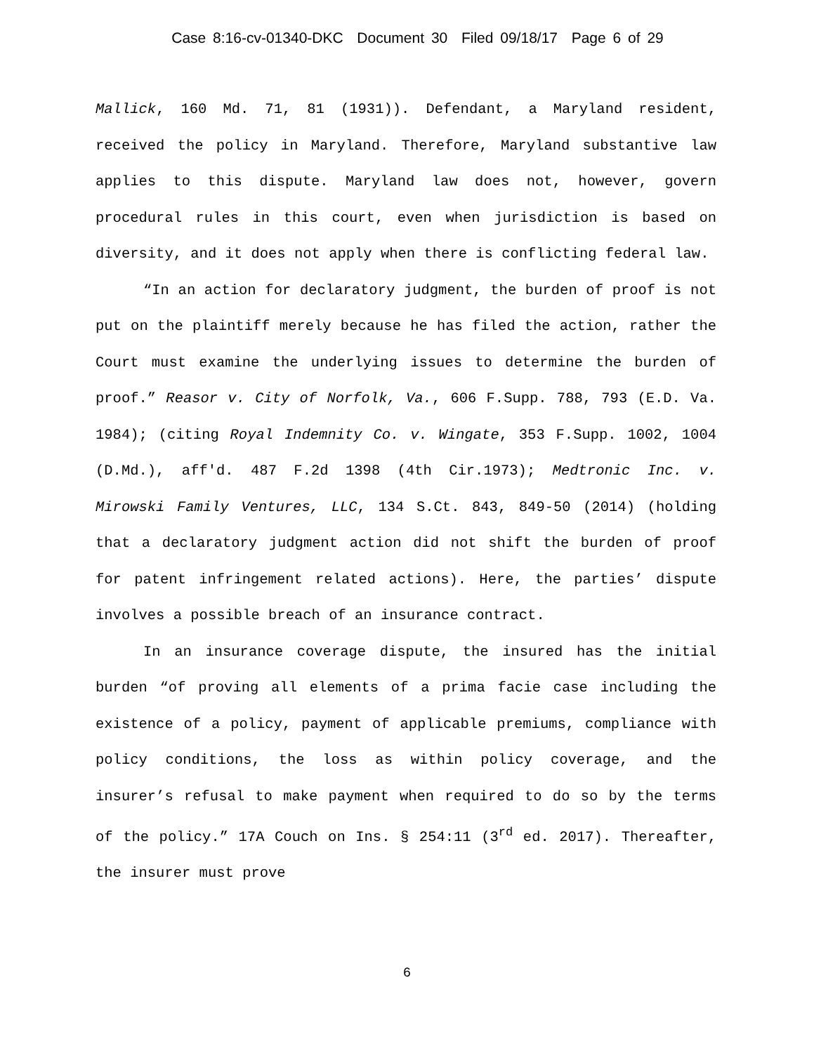Case 8:16-cv-01340-DKC Document 30 Filed 09/18/17 Page 6 of 29
Mallick, 160 Md. 71, 81 (1931)). Defendant, a Maryland resident, received the policy in Maryland. Therefore, Maryland substantive law applies to this dispute. Maryland law does not, however, govern procedural rules in this court, even when jurisdiction is based on diversity, and it does not apply when there is conflicting federal law.
“In an action for declaratory judgment, the burden of proof is not put on the plaintiff merely because he has filed the action, rather the Court must examine the underlying issues to determine the burden of proof.” Reasor v. City of Norfolk, Va., 606 F.Supp. 788, 793 (E.D. Va. 1984); (citing Royal Indemnity Co. v. Wingate, 353 F.Supp. 1002, 1004 (D.Md.), aff'd. 487 F.2d 1398 (4th Cir.1973); Medtronic Inc. v. Mirowski Family Ventures, LLC, 134 S.Ct. 843, 849-50 (2014) (holding that a declaratory judgment action did not shift the burden of proof for patent infringement related actions). Here, the parties’ dispute involves a possible breach of an insurance contract.
In an insurance coverage dispute, the insured has the initial burden “of proving all elements of a prima facie case including the existence of a policy, payment of applicable premiums, compliance with policy conditions, the loss as within policy coverage, and the insurer’s refusal to make payment when required to do so by the terms of the policy.” 17A Couch on Ins. § 254:11 (3<sup>rd</sup> ed. 2017). Thereafter, the insurer must prove
6